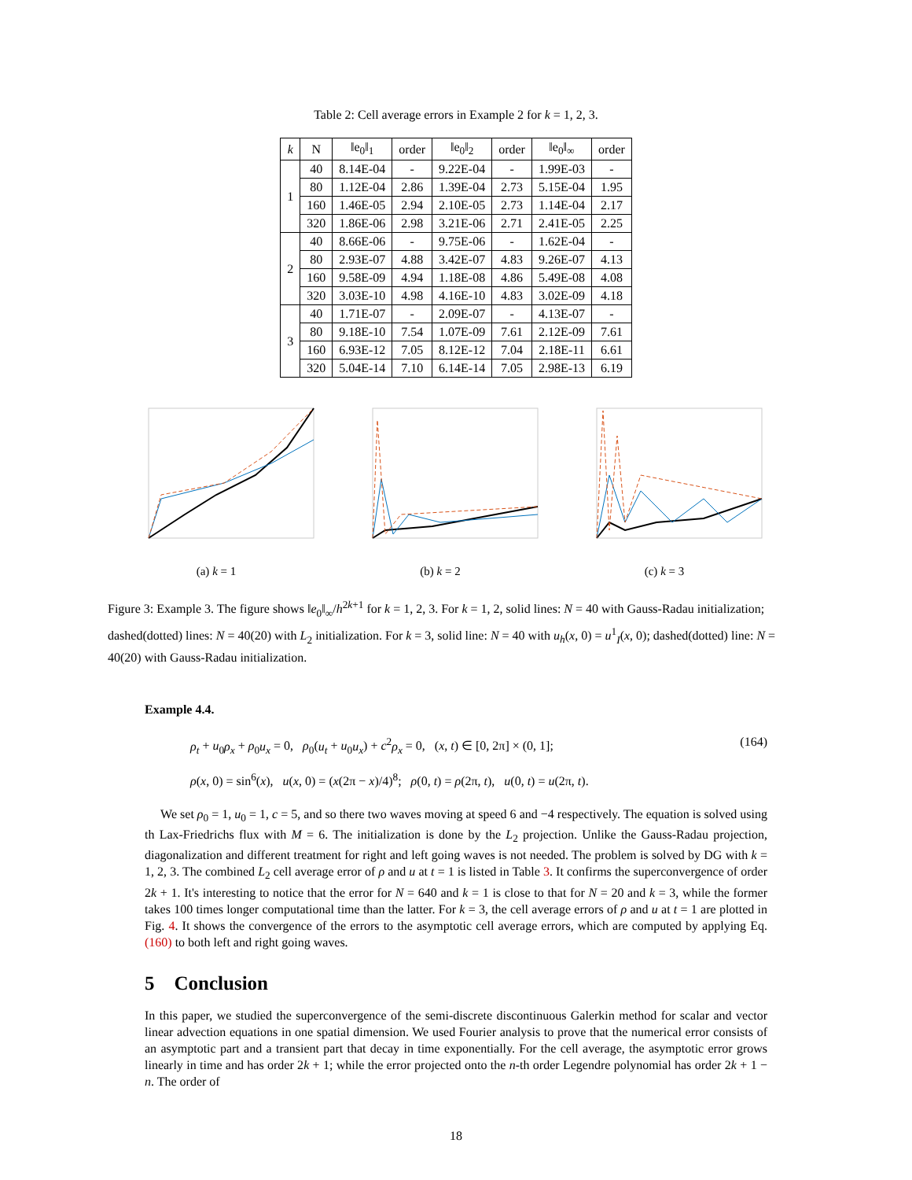Table 2: Cell average errors in Example 2 for k = 1, 2, 3.
| k | N | ‖e<sub>0</sub>‖<sub>1</sub> | order | ‖e<sub>0</sub>‖<sub>2</sub> | order | ‖e<sub>0</sub>‖<sub>∞</sub> | order |
| --- | --- | --- | --- | --- | --- | --- | --- |
| 1 | 40 | 8.14E-04 | - | 9.22E-04 | - | 1.99E-03 | - |
| | 80 | 1.12E-04 | 2.86 | 1.39E-04 | 2.73 | 5.15E-04 | 1.95 |
| | 160 | 1.46E-05 | 2.94 | 2.10E-05 | 2.73 | 1.14E-04 | 2.17 |
| | 320 | 1.86E-06 | 2.98 | 3.21E-06 | 2.71 | 2.41E-05 | 2.25 |
| 2 | 40 | 8.66E-06 | - | 9.75E-06 | - | 1.62E-04 | - |
| | 80 | 2.93E-07 | 4.88 | 3.42E-07 | 4.83 | 9.26E-07 | 4.13 |
| | 160 | 9.58E-09 | 4.94 | 1.18E-08 | 4.86 | 5.49E-08 | 4.08 |
| | 320 | 3.03E-10 | 4.98 | 4.16E-10 | 4.83 | 3.02E-09 | 4.18 |
| 3 | 40 | 1.71E-07 | - | 2.09E-07 | - | 4.13E-07 | - |
| | 80 | 9.18E-10 | 7.54 | 1.07E-09 | 7.61 | 2.12E-09 | 7.61 |
| | 160 | 6.93E-12 | 7.05 | 8.12E-12 | 7.04 | 2.18E-11 | 6.61 |
| | 320 | 5.04E-14 | 7.10 | 6.14E-14 | 7.05 | 2.98E-13 | 6.19 |
(a) k = 1 (b) k = 2 (c) k = 3
Figure 3: Example 3. The figure shows ‖e<sub>0</sub>‖<sub>∞</sub>/h<sup>2k+1</sup> for k = 1, 2, 3. For k = 1, 2, solid lines: N = 40 with Gauss-Radau initialization; dashed(dotted) lines: N = 40(20) with L<sub>2</sub> initialization. For k = 3, solid line: N = 40 with u<sub>h</sub>(x, 0) = u<sup>1</sup><sub>I</sub>(x, 0); dashed(dotted) line: N = 40(20) with Gauss-Radau initialization.
Example 4.4.
ρ<sub>t</sub> + u<sub>0</sub>ρ<sub>x</sub> + ρ<sub>0</sub>u<sub>x</sub> = 0, ρ<sub>0</sub>(u<sub>t</sub> + u<sub>0</sub>u<sub>x</sub>) + c<sup>2</sup>ρ<sub>x</sub> = 0, (x, t) ∈ [0, 2π] × (0, 1];
ρ(x, 0) = sin<sup>6</sup>(x), u(x, 0) = (x(2π − x)/4)<sup>8</sup>; ρ(0, t) = ρ(2π, t), u(0, t) = u(2π, t).
(164)
We set ρ<sub>0</sub> = 1, u<sub>0</sub> = 1, c = 5, and so there two waves moving at speed 6 and −4 respectively. The equation is solved using th Lax-Friedrichs flux with M = 6. The initialization is done by the L<sub>2</sub> projection. Unlike the Gauss-Radau projection, diagonalization and different treatment for right and left going waves is not needed. The problem is solved by DG with k = 1, 2, 3. The combined L<sub>2</sub> cell average error of ρ and u at t = 1 is listed in Table 3. It confirms the superconvergence of order 2k + 1. It's interesting to notice that the error for N = 640 and k = 1 is close to that for N = 20 and k = 3, while the former takes 100 times longer computational time than the latter. For k = 3, the cell average errors of ρ and u at t = 1 are plotted in Fig. 4. It shows the convergence of the errors to the asymptotic cell average errors, which are computed by applying Eq. (160) to both left and right going waves.
5 Conclusion
In this paper, we studied the superconvergence of the semi-discrete discontinuous Galerkin method for scalar and vector linear advection equations in one spatial dimension. We used Fourier analysis to prove that the numerical error consists of an asymptotic part and a transient part that decay in time exponentially. For the cell average, the asymptotic error grows linearly in time and has order 2k + 1; while the error projected onto the n-th order Legendre polynomial has order 2k + 1 − n. The order of
18